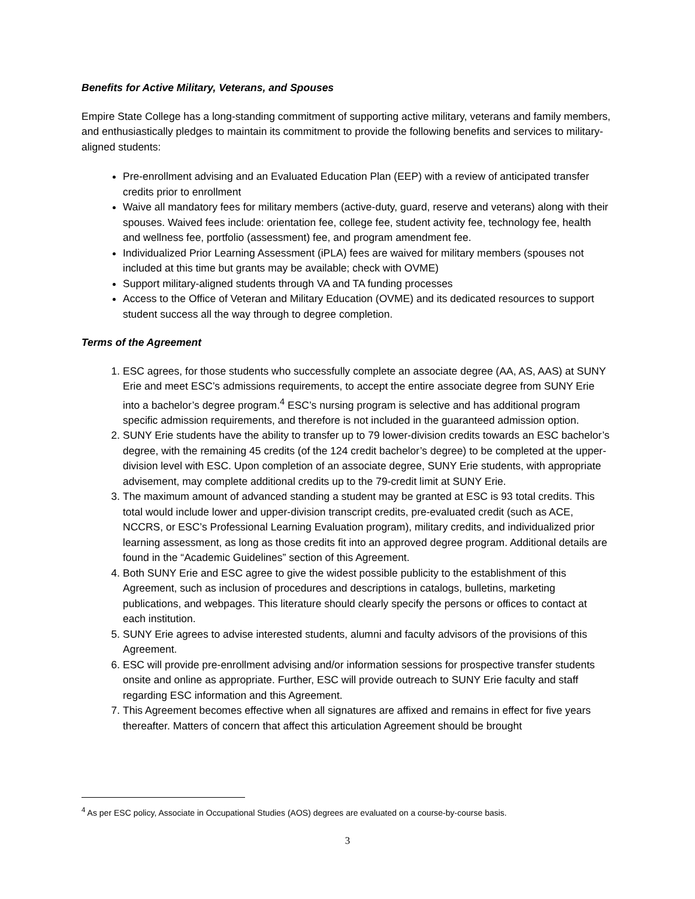Benefits for Active Military, Veterans, and Spouses
Empire State College has a long-standing commitment of supporting active military, veterans and family members, and enthusiastically pledges to maintain its commitment to provide the following benefits and services to military-aligned students:
Pre-enrollment advising and an Evaluated Education Plan (EEP) with a review of anticipated transfer credits prior to enrollment
Waive all mandatory fees for military members (active-duty, guard, reserve and veterans) along with their spouses. Waived fees include: orientation fee, college fee, student activity fee, technology fee, health and wellness fee, portfolio (assessment) fee, and program amendment fee.
Individualized Prior Learning Assessment (iPLA) fees are waived for military members (spouses not included at this time but grants may be available; check with OVME)
Support military-aligned students through VA and TA funding processes
Access to the Office of Veteran and Military Education (OVME) and its dedicated resources to support student success all the way through to degree completion.
Terms of the Agreement
1. ESC agrees, for those students who successfully complete an associate degree (AA, AS, AAS) at SUNY Erie and meet ESC’s admissions requirements, to accept the entire associate degree from SUNY Erie into a bachelor’s degree program.<sup>4</sup> ESC’s nursing program is selective and has additional program specific admission requirements, and therefore is not included in the guaranteed admission option.
2. SUNY Erie students have the ability to transfer up to 79 lower-division credits towards an ESC bachelor’s degree, with the remaining 45 credits (of the 124 credit bachelor’s degree) to be completed at the upper-division level with ESC. Upon completion of an associate degree, SUNY Erie students, with appropriate advisement, may complete additional credits up to the 79-credit limit at SUNY Erie.
3. The maximum amount of advanced standing a student may be granted at ESC is 93 total credits. This total would include lower and upper-division transcript credits, pre-evaluated credit (such as ACE, NCCRS, or ESC’s Professional Learning Evaluation program), military credits, and individualized prior learning assessment, as long as those credits fit into an approved degree program. Additional details are found in the “Academic Guidelines” section of this Agreement.
4. Both SUNY Erie and ESC agree to give the widest possible publicity to the establishment of this Agreement, such as inclusion of procedures and descriptions in catalogs, bulletins, marketing publications, and webpages. This literature should clearly specify the persons or offices to contact at each institution.
5. SUNY Erie agrees to advise interested students, alumni and faculty advisors of the provisions of this Agreement.
6. ESC will provide pre-enrollment advising and/or information sessions for prospective transfer students onsite and online as appropriate. Further, ESC will provide outreach to SUNY Erie faculty and staff regarding ESC information and this Agreement.
7. This Agreement becomes effective when all signatures are affixed and remains in effect for five years thereafter. Matters of concern that affect this articulation Agreement should be brought
<sup>4</sup> As per ESC policy, Associate in Occupational Studies (AOS) degrees are evaluated on a course-by-course basis.
3